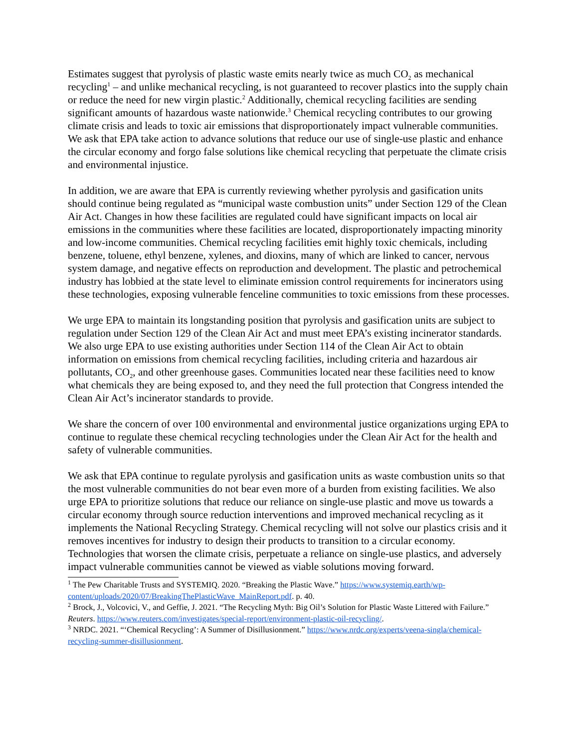Estimates suggest that pyrolysis of plastic waste emits nearly twice as much CO<sub>2</sub> as mechanical recycling<sup>1</sup> – and unlike mechanical recycling, is not guaranteed to recover plastics into the supply chain or reduce the need for new virgin plastic.<sup>2</sup> Additionally, chemical recycling facilities are sending significant amounts of hazardous waste nationwide.<sup>3</sup> Chemical recycling contributes to our growing climate crisis and leads to toxic air emissions that disproportionately impact vulnerable communities. We ask that EPA take action to advance solutions that reduce our use of single-use plastic and enhance the circular economy and forgo false solutions like chemical recycling that perpetuate the climate crisis and environmental injustice.
In addition, we are aware that EPA is currently reviewing whether pyrolysis and gasification units should continue being regulated as “municipal waste combustion units” under Section 129 of the Clean Air Act. Changes in how these facilities are regulated could have significant impacts on local air emissions in the communities where these facilities are located, disproportionately impacting minority and low-income communities. Chemical recycling facilities emit highly toxic chemicals, including benzene, toluene, ethyl benzene, xylenes, and dioxins, many of which are linked to cancer, nervous system damage, and negative effects on reproduction and development. The plastic and petrochemical industry has lobbied at the state level to eliminate emission control requirements for incinerators using these technologies, exposing vulnerable fenceline communities to toxic emissions from these processes.
We urge EPA to maintain its longstanding position that pyrolysis and gasification units are subject to regulation under Section 129 of the Clean Air Act and must meet EPA’s existing incinerator standards. We also urge EPA to use existing authorities under Section 114 of the Clean Air Act to obtain information on emissions from chemical recycling facilities, including criteria and hazardous air pollutants, CO<sub>2</sub>, and other greenhouse gases. Communities located near these facilities need to know what chemicals they are being exposed to, and they need the full protection that Congress intended the Clean Air Act’s incinerator standards to provide.
We share the concern of over 100 environmental and environmental justice organizations urging EPA to continue to regulate these chemical recycling technologies under the Clean Air Act for the health and safety of vulnerable communities.
We ask that EPA continue to regulate pyrolysis and gasification units as waste combustion units so that the most vulnerable communities do not bear even more of a burden from existing facilities. We also urge EPA to prioritize solutions that reduce our reliance on single-use plastic and move us towards a circular economy through source reduction interventions and improved mechanical recycling as it implements the National Recycling Strategy. Chemical recycling will not solve our plastics crisis and it removes incentives for industry to design their products to transition to a circular economy. Technologies that worsen the climate crisis, perpetuate a reliance on single-use plastics, and adversely impact vulnerable communities cannot be viewed as viable solutions moving forward.
<sup>1</sup> The Pew Charitable Trusts and SYSTEMIQ. 2020. “Breaking the Plastic Wave.” https://www.systemiq.earth/wp-content/uploads/2020/07/BreakingThePlasticWave_MainReport.pdf. p. 40.
<sup>2</sup> Brock, J., Volcovici, V., and Geffie, J. 2021. “The Recycling Myth: Big Oil’s Solution for Plastic Waste Littered with Failure.” Reuters. https://www.reuters.com/investigates/special-report/environment-plastic-oil-recycling/.
<sup>3</sup> NRDC. 2021. “‘Chemical Recycling’: A Summer of Disillusionment.” https://www.nrdc.org/experts/veena-singla/chemical-recycling-summer-disillusionment.